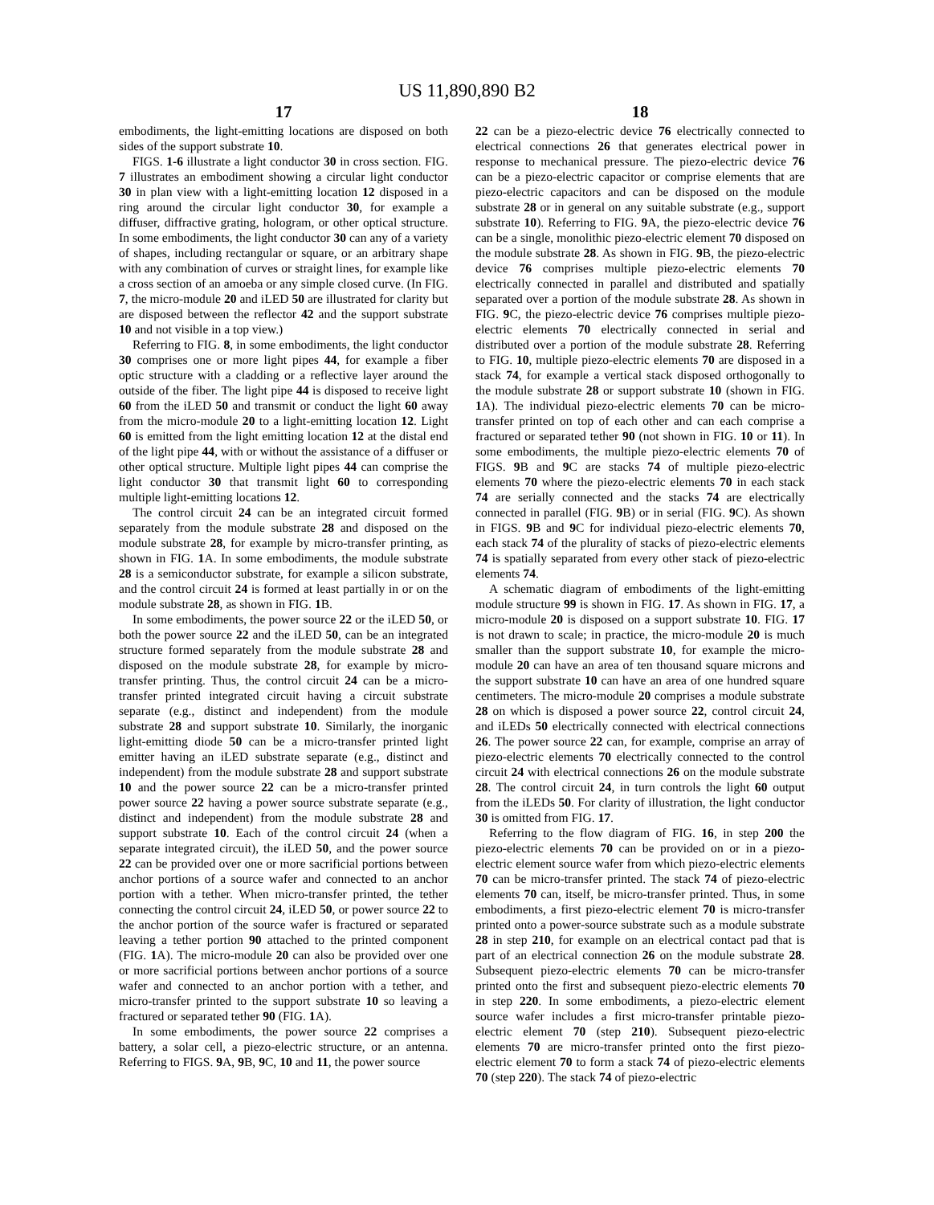US 11,890,890 B2
17
embodiments, the light-emitting locations are disposed on both sides of the support substrate 10.
FIGS. 1-6 illustrate a light conductor 30 in cross section. FIG. 7 illustrates an embodiment showing a circular light conductor 30 in plan view with a light-emitting location 12 disposed in a ring around the circular light conductor 30, for example a diffuser, diffractive grating, hologram, or other optical structure. In some embodiments, the light conductor 30 can any of a variety of shapes, including rectangular or square, or an arbitrary shape with any combination of curves or straight lines, for example like a cross section of an amoeba or any simple closed curve. (In FIG. 7, the micro-module 20 and iLED 50 are illustrated for clarity but are disposed between the reflector 42 and the support substrate 10 and not visible in a top view.)
Referring to FIG. 8, in some embodiments, the light conductor 30 comprises one or more light pipes 44, for example a fiber optic structure with a cladding or a reflective layer around the outside of the fiber. The light pipe 44 is disposed to receive light 60 from the iLED 50 and transmit or conduct the light 60 away from the micro-module 20 to a light-emitting location 12. Light 60 is emitted from the light emitting location 12 at the distal end of the light pipe 44, with or without the assistance of a diffuser or other optical structure. Multiple light pipes 44 can comprise the light conductor 30 that transmit light 60 to corresponding multiple light-emitting locations 12.
The control circuit 24 can be an integrated circuit formed separately from the module substrate 28 and disposed on the module substrate 28, for example by micro-transfer printing, as shown in FIG. 1 A. In some embodiments, the module substrate 28 is a semiconductor substrate, for example a silicon substrate, and the control circuit 24 is formed at least partially in or on the module substrate 28, as shown in FIG. 1 B.
In some embodiments, the power source 22 or the iLED 50, or both the power source 22 and the iLED 50, can be an integrated structure formed separately from the module substrate 28 and disposed on the module substrate 28, for example by micro-transfer printing. Thus, the control circuit 24 can be a micro-transfer printed integrated circuit having a circuit substrate separate (e.g., distinct and independent) from the module substrate 28 and support substrate 10. Similarly, the inorganic light-emitting diode 50 can be a micro-transfer printed light emitter having an iLED substrate separate (e.g., distinct and independent) from the module substrate 28 and support substrate 10 and the power source 22 can be a micro-transfer printed power source 22 having a power source substrate separate (e.g., distinct and independent) from the module substrate 28 and support substrate 10. Each of the control circuit 24 (when a separate integrated circuit), the iLED 50, and the power source 22 can be provided over one or more sacrificial portions between anchor portions of a source wafer and connected to an anchor portion with a tether. When micro-transfer printed, the tether connecting the control circuit 24, iLED 50, or power source 22 to the anchor portion of the source wafer is fractured or separated leaving a tether portion 90 attached to the printed component (FIG. 1 A). The micro-module 20 can also be provided over one or more sacrificial portions between anchor portions of a source wafer and connected to an anchor portion with a tether, and micro-transfer printed to the support substrate 10 so leaving a fractured or separated tether 90 (FIG. 1 A).
In some embodiments, the power source 22 comprises a battery, a solar cell, a piezo-electric structure, or an antenna. Referring to FIGS. 9 A, 9 B, 9 C, 10 and 11, the power source
18
22 can be a piezo-electric device 76 electrically connected to electrical connections 26 that generates electrical power in response to mechanical pressure. The piezo-electric device 76 can be a piezo-electric capacitor or comprise elements that are piezo-electric capacitors and can be disposed on the module substrate 28 or in general on any suitable substrate (e.g., support substrate 10). Referring to FIG. 9 A, the piezo-electric device 76 can be a single, monolithic piezo-electric element 70 disposed on the module substrate 28. As shown in FIG. 9 B, the piezo-electric device 76 comprises multiple piezo-electric elements 70 electrically connected in parallel and distributed and spatially separated over a portion of the module substrate 28. As shown in FIG. 9 C, the piezo-electric device 76 comprises multiple piezo-electric elements 70 electrically connected in serial and distributed over a portion of the module substrate 28. Referring to FIG. 10, multiple piezo-electric elements 70 are disposed in a stack 74, for example a vertical stack disposed orthogonally to the module substrate 28 or support substrate 10 (shown in FIG. 1 A). The individual piezo-electric elements 70 can be micro-transfer printed on top of each other and can each comprise a fractured or separated tether 90 (not shown in FIG. 10 or 11). In some embodiments, the multiple piezo-electric elements 70 of FIGS. 9 B and 9 C are stacks 74 of multiple piezo-electric elements 70 where the piezo-electric elements 70 in each stack 74 are serially connected and the stacks 74 are electrically connected in parallel (FIG. 9 B) or in serial (FIG. 9 C). As shown in FIGS. 9 B and 9 C for individual piezo-electric elements 70, each stack 74 of the plurality of stacks of piezo-electric elements 74 is spatially separated from every other stack of piezo-electric elements 74.
A schematic diagram of embodiments of the light-emitting module structure 99 is shown in FIG. 17. As shown in FIG. 17, a micro-module 20 is disposed on a support substrate 10. FIG. 17 is not drawn to scale; in practice, the micro-module 20 is much smaller than the support substrate 10, for example the micro-module 20 can have an area of ten thousand square microns and the support substrate 10 can have an area of one hundred square centimeters. The micro-module 20 comprises a module substrate 28 on which is disposed a power source 22, control circuit 24, and iLEDs 50 electrically connected with electrical connections 26. The power source 22 can, for example, comprise an array of piezo-electric elements 70 electrically connected to the control circuit 24 with electrical connections 26 on the module substrate 28. The control circuit 24, in turn controls the light 60 output from the iLEDs 50. For clarity of illustration, the light conductor 30 is omitted from FIG. 17.
Referring to the flow diagram of FIG. 16, in step 200 the piezo-electric elements 70 can be provided on or in a piezo-electric element source wafer from which piezo-electric elements 70 can be micro-transfer printed. The stack 74 of piezo-electric elements 70 can, itself, be micro-transfer printed. Thus, in some embodiments, a first piezo-electric element 70 is micro-transfer printed onto a power-source substrate such as a module substrate 28 in step 210, for example on an electrical contact pad that is part of an electrical connection 26 on the module substrate 28. Subsequent piezo-electric elements 70 can be micro-transfer printed onto the first and subsequent piezo-electric elements 70 in step 220. In some embodiments, a piezo-electric element source wafer includes a first micro-transfer printable piezo-electric element 70 (step 210). Subsequent piezo-electric elements 70 are micro-transfer printed onto the first piezo-electric element 70 to form a stack 74 of piezo-electric elements 70 (step 220). The stack 74 of piezo-electric